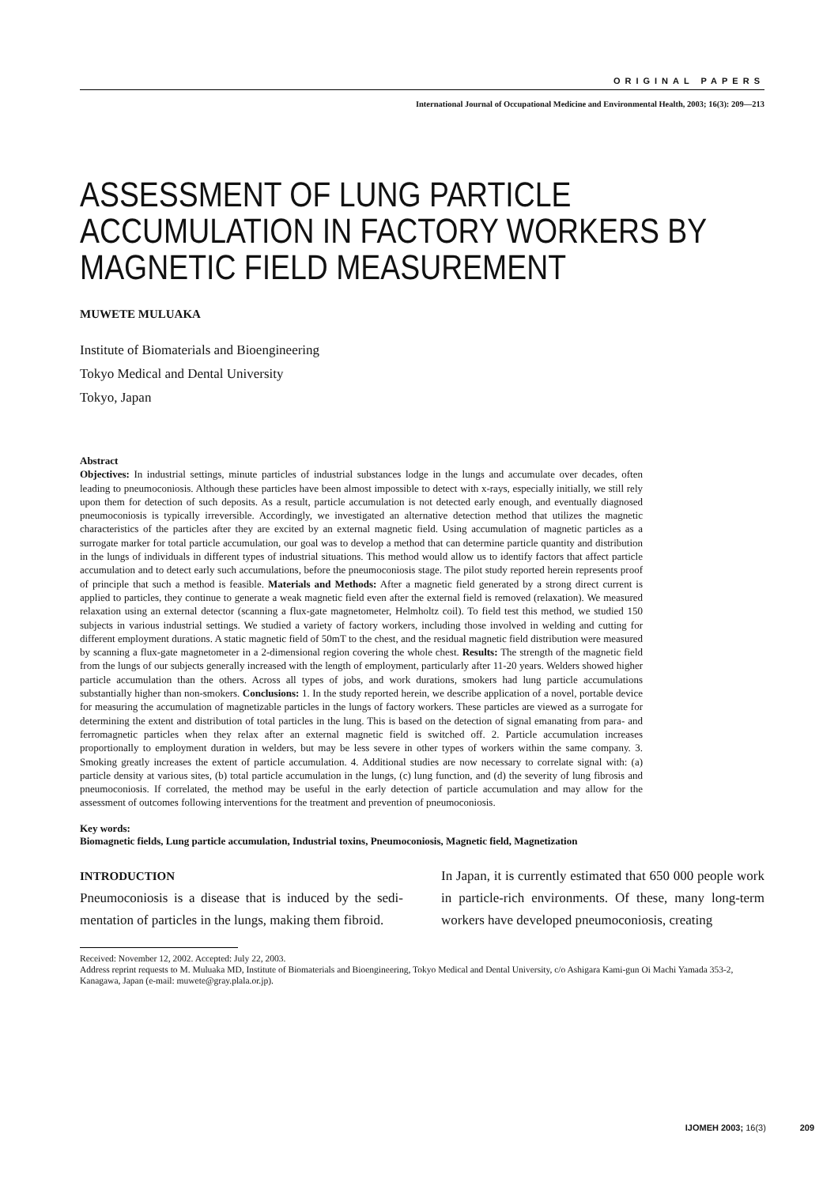ORIGINAL PAPERS
International Journal of Occupational Medicine and Environmental Health, 2003; 16(3): 209—213
ASSESSMENT OF LUNG PARTICLE ACCUMULATION IN FACTORY WORKERS BY MAGNETIC FIELD MEASUREMENT
MUWETE MULUAKA
Institute of Biomaterials and Bioengineering
Tokyo Medical and Dental University
Tokyo, Japan
Abstract
Objectives: In industrial settings, minute particles of industrial substances lodge in the lungs and accumulate over decades, often leading to pneumoconiosis. Although these particles have been almost impossible to detect with x-rays, especially initially, we still rely upon them for detection of such deposits. As a result, particle accumulation is not detected early enough, and eventually diagnosed pneumoconiosis is typically irreversible. Accordingly, we investigated an alternative detection method that utilizes the magnetic characteristics of the particles after they are excited by an external magnetic field. Using accumulation of magnetic particles as a surrogate marker for total particle accumulation, our goal was to develop a method that can determine particle quantity and distribution in the lungs of individuals in different types of industrial situations. This method would allow us to identify factors that affect particle accumulation and to detect early such accumulations, before the pneumoconiosis stage. The pilot study reported herein represents proof of principle that such a method is feasible. Materials and Methods: After a magnetic field generated by a strong direct current is applied to particles, they continue to generate a weak magnetic field even after the external field is removed (relaxation). We measured relaxation using an external detector (scanning a flux-gate magnetometer, Helmholtz coil). To field test this method, we studied 150 subjects in various industrial settings. We studied a variety of factory workers, including those involved in welding and cutting for different employment durations. A static magnetic field of 50mT to the chest, and the residual magnetic field distribution were measured by scanning a flux-gate magnetometer in a 2-dimensional region covering the whole chest. Results: The strength of the magnetic field from the lungs of our subjects generally increased with the length of employment, particularly after 11-20 years. Welders showed higher particle accumulation than the others. Across all types of jobs, and work durations, smokers had lung particle accumulations substantially higher than non-smokers. Conclusions: 1. In the study reported herein, we describe application of a novel, portable device for measuring the accumulation of magnetizable particles in the lungs of factory workers. These particles are viewed as a surrogate for determining the extent and distribution of total particles in the lung. This is based on the detection of signal emanating from para- and ferromagnetic particles when they relax after an external magnetic field is switched off. 2. Particle accumulation increases proportionally to employment duration in welders, but may be less severe in other types of workers within the same company. 3. Smoking greatly increases the extent of particle accumulation. 4. Additional studies are now necessary to correlate signal with: (a) particle density at various sites, (b) total particle accumulation in the lungs, (c) lung function, and (d) the severity of lung fibrosis and pneumoconiosis. If correlated, the method may be useful in the early detection of particle accumulation and may allow for the assessment of outcomes following interventions for the treatment and prevention of pneumoconiosis.
Key words:
Biomagnetic fields, Lung particle accumulation, Industrial toxins, Pneumoconiosis, Magnetic field, Magnetization
INTRODUCTION
Pneumoconiosis is a disease that is induced by the sedi-mentation of particles in the lungs, making them fibroid.
In Japan, it is currently estimated that 650 000 people work in particle-rich environments. Of these, many long-term workers have developed pneumoconiosis, creating
Received: November 12, 2002. Accepted: July 22, 2003.
Address reprint requests to M. Muluaka MD, Institute of Biomaterials and Bioengineering, Tokyo Medical and Dental University, c/o Ashigara Kami-gun Oi Machi Yamada 353-2, Kanagawa, Japan (e-mail: muwete@gray.plala.or.jp).
IJOMEH 2003; 16(3) 209